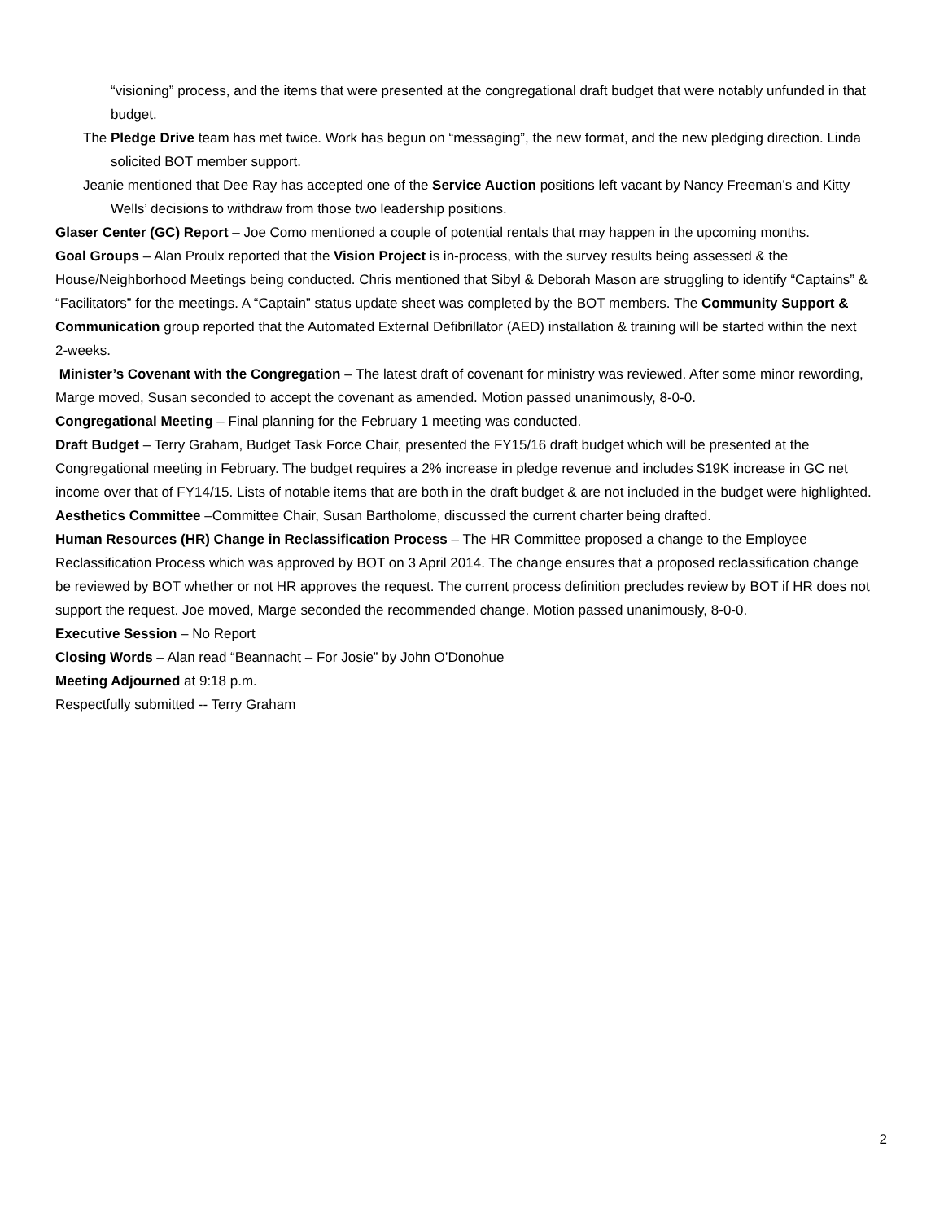“visioning” process, and the items that were presented at the congregational draft budget that were notably unfunded in that budget.
The Pledge Drive team has met twice. Work has begun on “messaging”, the new format, and the new pledging direction. Linda solicited BOT member support.
Jeanie mentioned that Dee Ray has accepted one of the Service Auction positions left vacant by Nancy Freeman’s and Kitty Wells’ decisions to withdraw from those two leadership positions.
Glaser Center (GC) Report – Joe Como mentioned a couple of potential rentals that may happen in the upcoming months.
Goal Groups – Alan Proulx reported that the Vision Project is in-process, with the survey results being assessed & the House/Neighborhood Meetings being conducted. Chris mentioned that Sibyl & Deborah Mason are struggling to identify “Captains” & “Facilitators” for the meetings. A “Captain” status update sheet was completed by the BOT members. The Community Support & Communication group reported that the Automated External Defibrillator (AED) installation & training will be started within the next 2-weeks.
Minister’s Covenant with the Congregation – The latest draft of covenant for ministry was reviewed. After some minor rewording, Marge moved, Susan seconded to accept the covenant as amended. Motion passed unanimously, 8-0-0.
Congregational Meeting – Final planning for the February 1 meeting was conducted.
Draft Budget – Terry Graham, Budget Task Force Chair, presented the FY15/16 draft budget which will be presented at the Congregational meeting in February. The budget requires a 2% increase in pledge revenue and includes $19K increase in GC net income over that of FY14/15. Lists of notable items that are both in the draft budget & are not included in the budget were highlighted.
Aesthetics Committee –Committee Chair, Susan Bartholome, discussed the current charter being drafted.
Human Resources (HR) Change in Reclassification Process – The HR Committee proposed a change to the Employee Reclassification Process which was approved by BOT on 3 April 2014. The change ensures that a proposed reclassification change be reviewed by BOT whether or not HR approves the request. The current process definition precludes review by BOT if HR does not support the request. Joe moved, Marge seconded the recommended change. Motion passed unanimously, 8-0-0.
Executive Session – No Report
Closing Words – Alan read “Beannacht – For Josie” by John O’Donohue
Meeting Adjourned at 9:18 p.m.
Respectfully submitted -- Terry Graham
2